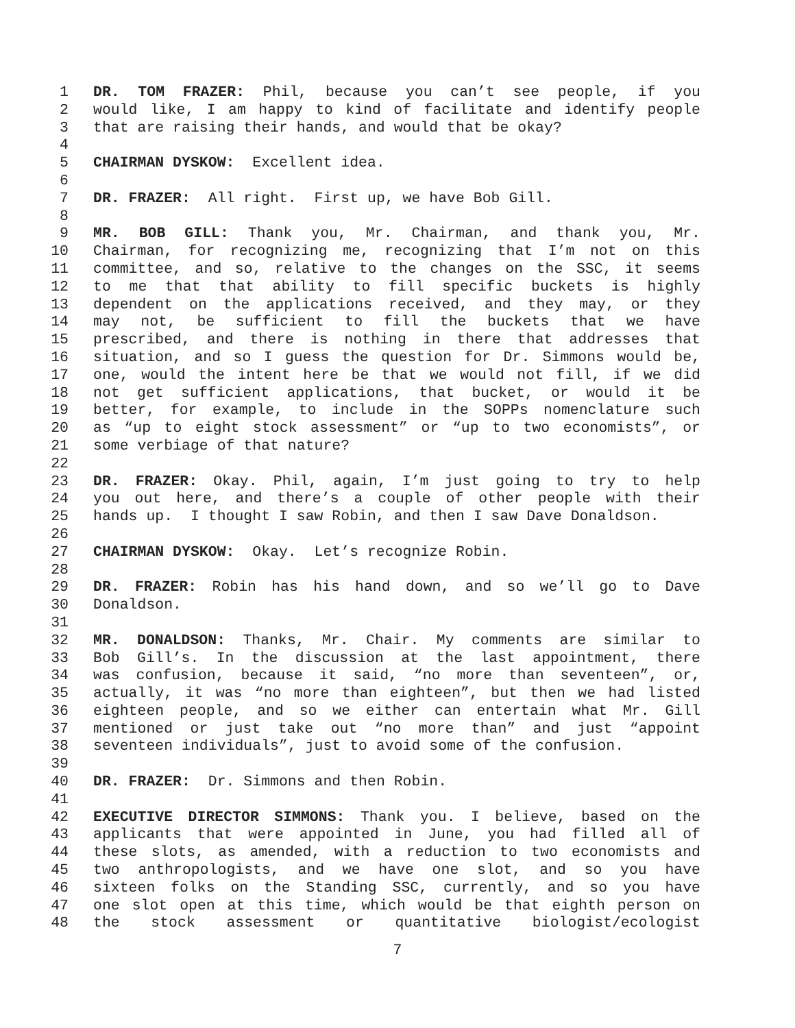1 DR. TOM FRAZER: Phil, because you can’t see people, if you
2 would like, I am happy to kind of facilitate and identify people
3 that are raising their hands, and would that be okay?
4
5 CHAIRMAN DYSKOW: Excellent idea.
6
7 DR. FRAZER: All right. First up, we have Bob Gill.
8
9 MR. BOB GILL: Thank you, Mr. Chairman, and thank you, Mr.
10 Chairman, for recognizing me, recognizing that I’m not on this
11 committee, and so, relative to the changes on the SSC, it seems
12 to me that that ability to fill specific buckets is highly
13 dependent on the applications received, and they may, or they
14 may not, be sufficient to fill the buckets that we have
15 prescribed, and there is nothing in there that addresses that
16 situation, and so I guess the question for Dr. Simmons would be,
17 one, would the intent here be that we would not fill, if we did
18 not get sufficient applications, that bucket, or would it be
19 better, for example, to include in the SOPPs nomenclature such
20 as “up to eight stock assessment” or “up to two economists”, or
21 some verbiage of that nature?
22
23 DR. FRAZER: Okay. Phil, again, I’m just going to try to help
24 you out here, and there’s a couple of other people with their
25 hands up. I thought I saw Robin, and then I saw Dave Donaldson.
26
27 CHAIRMAN DYSKOW: Okay. Let’s recognize Robin.
28
29 DR. FRAZER: Robin has his hand down, and so we’ll go to Dave
30 Donaldson.
31
32 MR. DONALDSON: Thanks, Mr. Chair. My comments are similar to
33 Bob Gill’s. In the discussion at the last appointment, there
34 was confusion, because it said, “no more than seventeen”, or,
35 actually, it was “no more than eighteen”, but then we had listed
36 eighteen people, and so we either can entertain what Mr. Gill
37 mentioned or just take out “no more than” and just “appoint
38 seventeen individuals”, just to avoid some of the confusion.
39
40 DR. FRAZER: Dr. Simmons and then Robin.
41
42 EXECUTIVE DIRECTOR SIMMONS: Thank you. I believe, based on the
43 applicants that were appointed in June, you had filled all of
44 these slots, as amended, with a reduction to two economists and
45 two anthropologists, and we have one slot, and so you have
46 sixteen folks on the Standing SSC, currently, and so you have
47 one slot open at this time, which would be that eighth person on
48 the stock assessment or quantitative biologist/ecologist
7